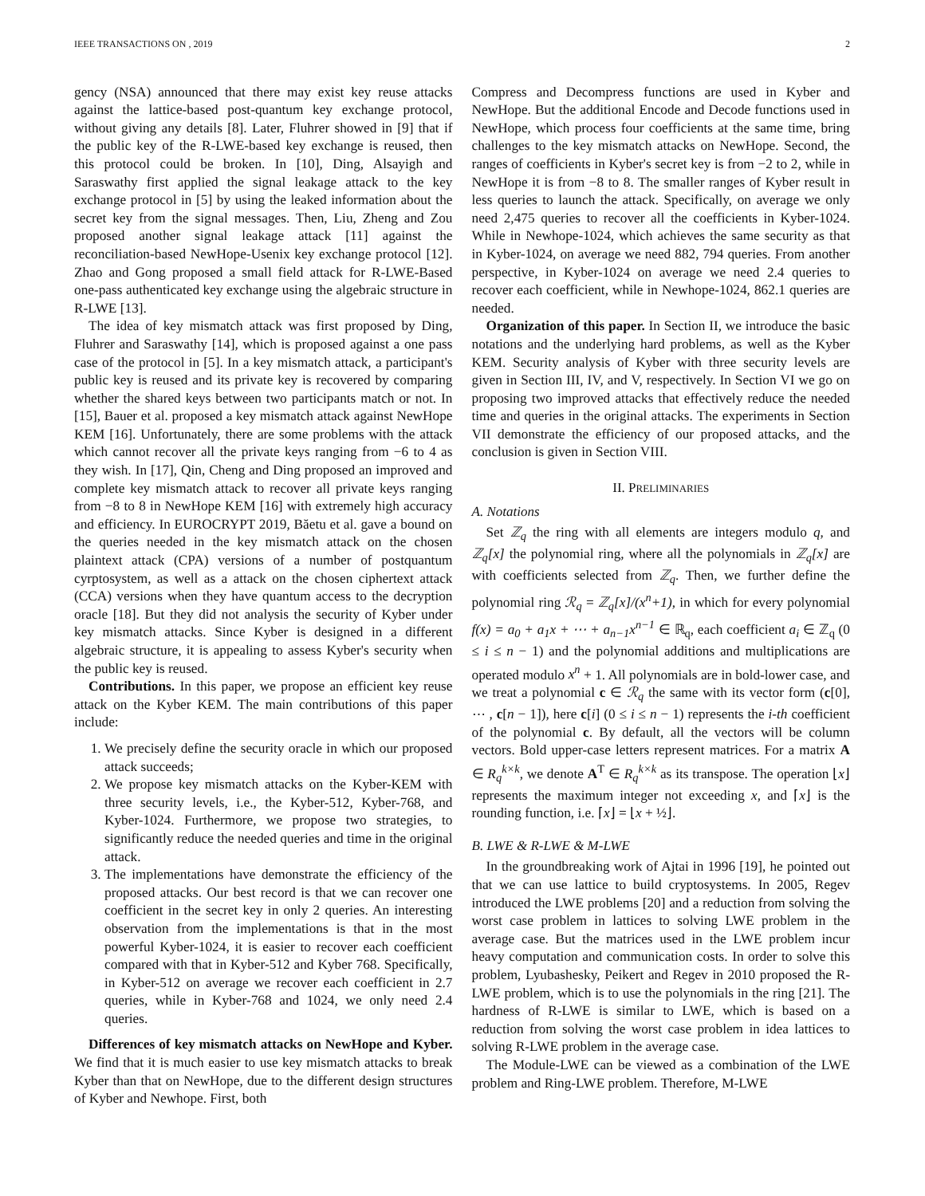IEEE TRANSACTIONS ON , 2019 2
gency (NSA) announced that there may exist key reuse attacks against the lattice-based post-quantum key exchange protocol, without giving any details [8]. Later, Fluhrer showed in [9] that if the public key of the R-LWE-based key exchange is reused, then this protocol could be broken. In [10], Ding, Alsayigh and Saraswathy first applied the signal leakage attack to the key exchange protocol in [5] by using the leaked information about the secret key from the signal messages. Then, Liu, Zheng and Zou proposed another signal leakage attack [11] against the reconciliation-based NewHope-Usenix key exchange protocol [12]. Zhao and Gong proposed a small field attack for R-LWE-Based one-pass authenticated key exchange using the algebraic structure in R-LWE [13].
The idea of key mismatch attack was first proposed by Ding, Fluhrer and Saraswathy [14], which is proposed against a one pass case of the protocol in [5]. In a key mismatch attack, a participant's public key is reused and its private key is recovered by comparing whether the shared keys between two participants match or not. In [15], Bauer et al. proposed a key mismatch attack against NewHope KEM [16]. Unfortunately, there are some problems with the attack which cannot recover all the private keys ranging from −6 to 4 as they wish. In [17], Qin, Cheng and Ding proposed an improved and complete key mismatch attack to recover all private keys ranging from −8 to 8 in NewHope KEM [16] with extremely high accuracy and efficiency. In EUROCRYPT 2019, Băetu et al. gave a bound on the queries needed in the key mismatch attack on the chosen plaintext attack (CPA) versions of a number of postquantum cyrptosystem, as well as a attack on the chosen ciphertext attack (CCA) versions when they have quantum access to the decryption oracle [18]. But they did not analysis the security of Kyber under key mismatch attacks. Since Kyber is designed in a different algebraic structure, it is appealing to assess Kyber's security when the public key is reused.
Contributions. In this paper, we propose an efficient key reuse attack on the Kyber KEM. The main contributions of this paper include:
1. We precisely define the security oracle in which our proposed attack succeeds;
2. We propose key mismatch attacks on the Kyber-KEM with three security levels, i.e., the Kyber-512, Kyber-768, and Kyber-1024. Furthermore, we propose two strategies, to significantly reduce the needed queries and time in the original attack.
3. The implementations have demonstrate the efficiency of the proposed attacks. Our best record is that we can recover one coefficient in the secret key in only 2 queries. An interesting observation from the implementations is that in the most powerful Kyber-1024, it is easier to recover each coefficient compared with that in Kyber-512 and Kyber 768. Specifically, in Kyber-512 on average we recover each coefficient in 2.7 queries, while in Kyber-768 and 1024, we only need 2.4 queries.
Differences of key mismatch attacks on NewHope and Kyber. We find that it is much easier to use key mismatch attacks to break Kyber than that on NewHope, due to the different design structures of Kyber and Newhope. First, both
Compress and Decompress functions are used in Kyber and NewHope. But the additional Encode and Decode functions used in NewHope, which process four coefficients at the same time, bring challenges to the key mismatch attacks on NewHope. Second, the ranges of coefficients in Kyber's secret key is from −2 to 2, while in NewHope it is from −8 to 8. The smaller ranges of Kyber result in less queries to launch the attack. Specifically, on average we only need 2,475 queries to recover all the coefficients in Kyber-1024. While in Newhope-1024, which achieves the same security as that in Kyber-1024, on average we need 882, 794 queries. From another perspective, in Kyber-1024 on average we need 2.4 queries to recover each coefficient, while in Newhope-1024, 862.1 queries are needed.
Organization of this paper. In Section II, we introduce the basic notations and the underlying hard problems, as well as the Kyber KEM. Security analysis of Kyber with three security levels are given in Section III, IV, and V, respectively. In Section VI we go on proposing two improved attacks that effectively reduce the needed time and queries in the original attacks. The experiments in Section VII demonstrate the efficiency of our proposed attacks, and the conclusion is given in Section VIII.
II. PRELIMINARIES
A. Notations
Set ℤ<sub>q</sub> the ring with all elements are integers modulo q, and ℤ<sub>q</sub>[x] the polynomial ring, where all the polynomials in ℤ<sub>q</sub>[x] are with coefficients selected from ℤ<sub>q</sub>. Then, we further define the polynomial ring ℛ<sub>q</sub> = ℤ<sub>q</sub>[x]/(x<sup>n</sup>+1), in which for every polynomial f(x) = a<sub>0</sub> + a<sub>1</sub>x + ⋯ + a<sub>n−1</sub>x<sup>n−1</sup> ∈ ℝ<sub>q</sub>, each coefficient a<sub>i</sub> ∈ ℤ<sub>q</sub> (0 ≤ i ≤ n − 1) and the polynomial additions and multiplications are operated modulo x<sup>n</sup> + 1. All polynomials are in bold-lower case, and we treat a polynomial c ∈ ℛ<sub>q</sub> the same with its vector form (c[0], ⋯ , c[n − 1]), here c[i] (0 ≤ i ≤ n − 1) represents the i-th coefficient of the polynomial c. By default, all the vectors will be column vectors. Bold upper-case letters represent matrices. For a matrix A ∈ R<sub>q</sub><sup>k×k</sup>, we denote A<sup>T</sup> ∈ R<sub>q</sub><sup>k×k</sup> as its transpose. The operation ⌊x⌋ represents the maximum integer not exceeding x, and ⌈x⌋ is the rounding function, i.e. ⌈x⌋ = ⌊x + ½⌋.
B. LWE & R-LWE & M-LWE
In the groundbreaking work of Ajtai in 1996 [19], he pointed out that we can use lattice to build cryptosystems. In 2005, Regev introduced the LWE problems [20] and a reduction from solving the worst case problem in lattices to solving LWE problem in the average case. But the matrices used in the LWE problem incur heavy computation and communication costs. In order to solve this problem, Lyubashesky, Peikert and Regev in 2010 proposed the R-LWE problem, which is to use the polynomials in the ring [21]. The hardness of R-LWE is similar to LWE, which is based on a reduction from solving the worst case problem in idea lattices to solving R-LWE problem in the average case.
The Module-LWE can be viewed as a combination of the LWE problem and Ring-LWE problem. Therefore, M-LWE